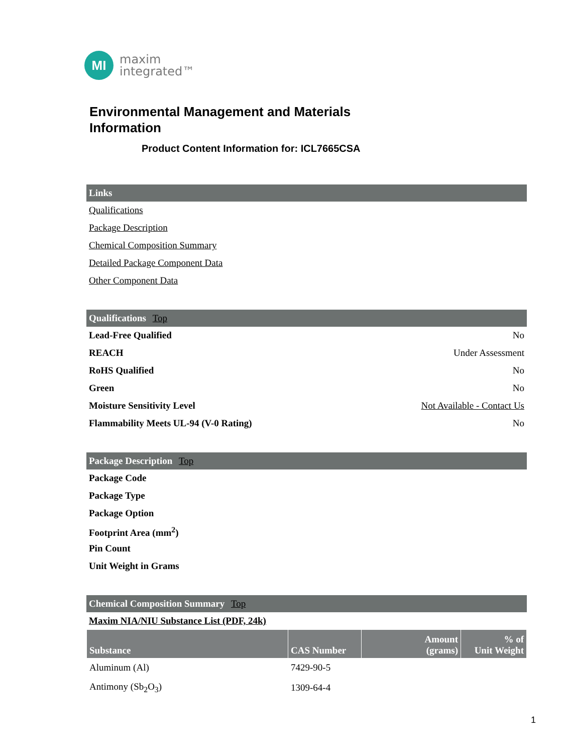MI
maxim
integrated™
Environmental Management and Materials
Information
Product Content Information for: ICL7665CSA
Links
Qualifications
Package Description
Chemical Composition Summary
Detailed Package Component Data
Other Component Data
Qualifications Top
Lead-Free Qualified No
REACH Under Assessment
RoHS Qualified No
Green No
Moisture Sensitivity Level Not Available - Contact Us
Flammability Meets UL-94 (V-0 Rating) No
Package Description Top
Package Code
Package Type
Package Option
Footprint Area (mm<sup>2</sup>)
Pin Count
Unit Weight in Grams
Chemical Composition Summary Top
Maxim NIA/NIU Substance List (PDF, 24k)
| Substance | CAS Number | Amount (grams) | % of Unit Weight |
| --- | --- | --- | --- |
| Aluminum (Al) | 7429-90-5 | | |
| Antimony (Sb<sub>2</sub>O<sub>3</sub>) | 1309-64-4 | | |
1